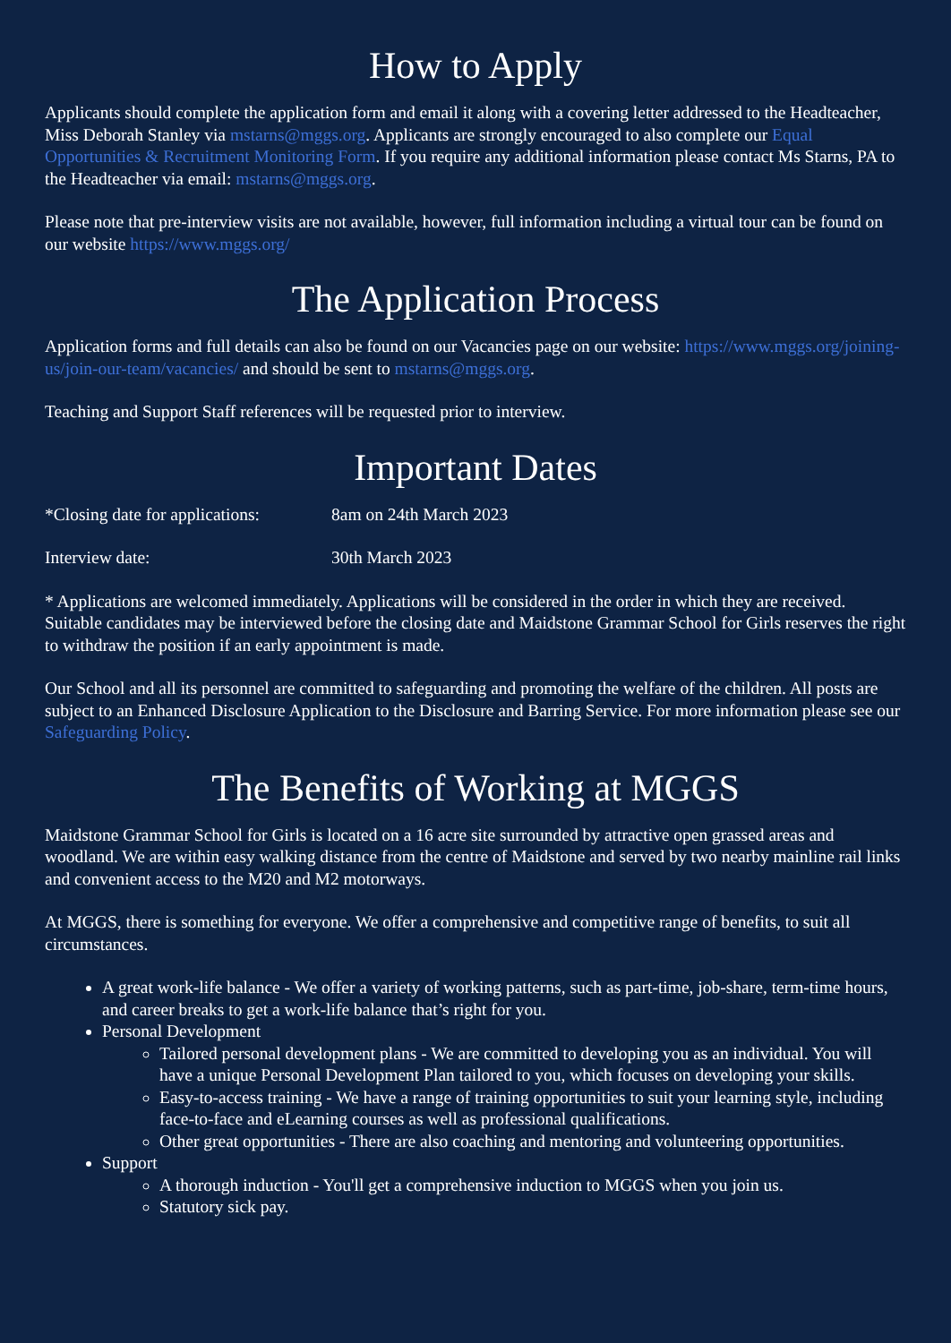How to Apply
Applicants should complete the application form and email it along with a covering letter addressed to the Headteacher, Miss Deborah Stanley via mstarns@mggs.org. Applicants are strongly encouraged to also complete our Equal Opportunities & Recruitment Monitoring Form. If you require any additional information please contact Ms Starns, PA to the Headteacher via email: mstarns@mggs.org.
Please note that pre-interview visits are not available, however, full information including a virtual tour can be found on our website https://www.mggs.org/
The Application Process
Application forms and full details can also be found on our Vacancies page on our website: https://www.mggs.org/joining-us/join-our-team/vacancies/ and should be sent to mstarns@mggs.org.
Teaching and Support Staff references will be requested prior to interview.
Important Dates
*Closing date for applications: 8am on 24th March 2023
Interview date: 30th March 2023
* Applications are welcomed immediately. Applications will be considered in the order in which they are received. Suitable candidates may be interviewed before the closing date and Maidstone Grammar School for Girls reserves the right to withdraw the position if an early appointment is made.
Our School and all its personnel are committed to safeguarding and promoting the welfare of the children. All posts are subject to an Enhanced Disclosure Application to the Disclosure and Barring Service. For more information please see our Safeguarding Policy.
The Benefits of Working at MGGS
Maidstone Grammar School for Girls is located on a 16 acre site surrounded by attractive open grassed areas and woodland. We are within easy walking distance from the centre of Maidstone and served by two nearby mainline rail links and convenient access to the M20 and M2 motorways.
At MGGS, there is something for everyone. We offer a comprehensive and competitive range of benefits, to suit all circumstances.
A great work-life balance - We offer a variety of working patterns, such as part-time, job-share, term-time hours, and career breaks to get a work-life balance that’s right for you.
Personal Development
Tailored personal development plans - We are committed to developing you as an individual. You will have a unique Personal Development Plan tailored to you, which focuses on developing your skills.
Easy-to-access training - We have a range of training opportunities to suit your learning style, including face-to-face and eLearning courses as well as professional qualifications.
Other great opportunities - There are also coaching and mentoring and volunteering opportunities.
Support
A thorough induction - You'll get a comprehensive induction to MGGS when you join us.
Statutory sick pay.